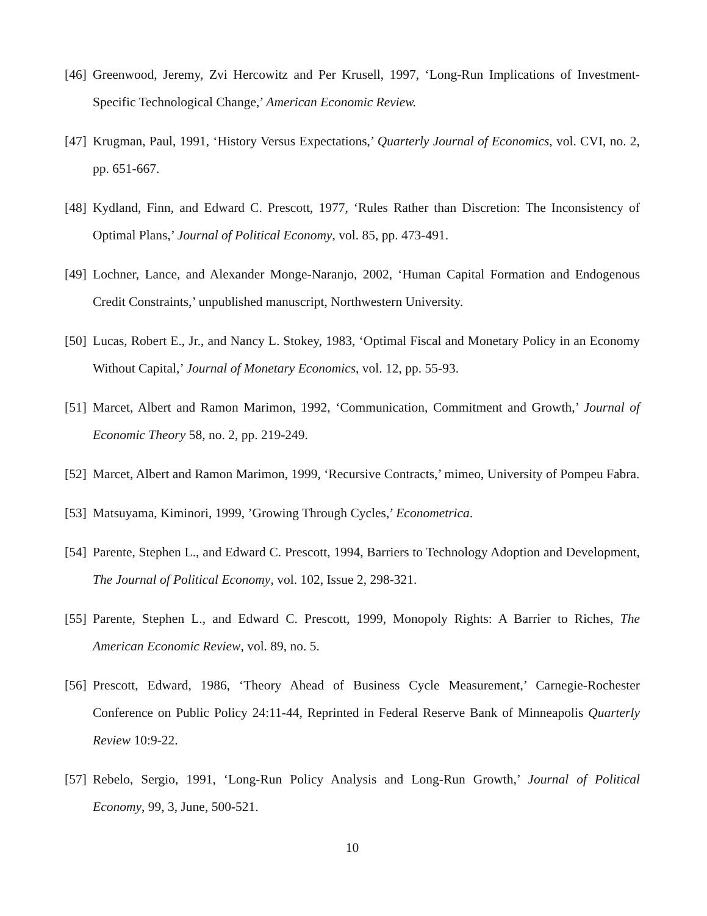[46]
Greenwood, Jeremy, Zvi Hercowitz and Per Krusell, 1997, ‘Long-Run Implications of Investment-Specific Technological Change,’ American Economic Review.
[47]
Krugman, Paul, 1991, ‘History Versus Expectations,’ Quarterly Journal of Economics, vol. CVI, no. 2, pp. 651-667.
[48]
Kydland, Finn, and Edward C. Prescott, 1977, ‘Rules Rather than Discretion: The Inconsistency of Optimal Plans,’ Journal of Political Economy, vol. 85, pp. 473-491.
[49]
Lochner, Lance, and Alexander Monge-Naranjo, 2002, ‘Human Capital Formation and Endogenous Credit Constraints,’ unpublished manuscript, Northwestern University.
[50]
Lucas, Robert E., Jr., and Nancy L. Stokey, 1983, ‘Optimal Fiscal and Monetary Policy in an Economy Without Capital,’ Journal of Monetary Economics, vol. 12, pp. 55-93.
[51]
Marcet, Albert and Ramon Marimon, 1992, ‘Communication, Commitment and Growth,’ Journal of Economic Theory 58, no. 2, pp. 219-249.
[52]
Marcet, Albert and Ramon Marimon, 1999, ‘Recursive Contracts,’ mimeo, University of Pompeu Fabra.
[53]
Matsuyama, Kiminori, 1999, ’Growing Through Cycles,’ Econometrica.
[54]
Parente, Stephen L., and Edward C. Prescott, 1994, Barriers to Technology Adoption and Development, The Journal of Political Economy, vol. 102, Issue 2, 298-321.
[55]
Parente, Stephen L., and Edward C. Prescott, 1999, Monopoly Rights: A Barrier to Riches, The American Economic Review, vol. 89, no. 5.
[56]
Prescott, Edward, 1986, ‘Theory Ahead of Business Cycle Measurement,’ Carnegie-Rochester Conference on Public Policy 24:11-44, Reprinted in Federal Reserve Bank of Minneapolis Quarterly Review 10:9-22.
[57]
Rebelo, Sergio, 1991, ‘Long-Run Policy Analysis and Long-Run Growth,’ Journal of Political Economy, 99, 3, June, 500-521.
10